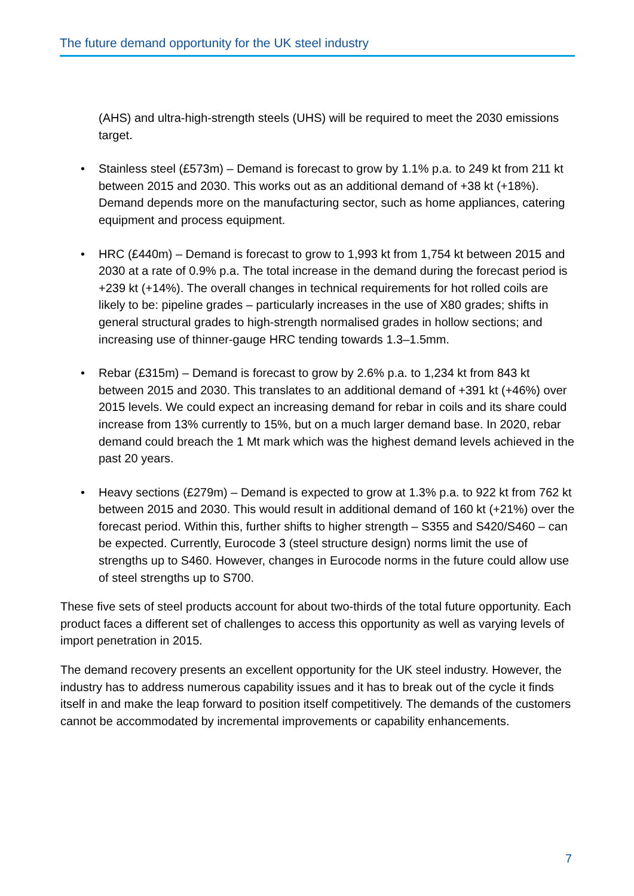The future demand opportunity for the UK steel industry
(AHS) and ultra-high-strength steels (UHS) will be required to meet the 2030 emissions target.
• Stainless steel (£573m) – Demand is forecast to grow by 1.1% p.a. to 249 kt from 211 kt between 2015 and 2030. This works out as an additional demand of +38 kt (+18%). Demand depends more on the manufacturing sector, such as home appliances, catering equipment and process equipment.
• HRC (£440m) – Demand is forecast to grow to 1,993 kt from 1,754 kt between 2015 and 2030 at a rate of 0.9% p.a. The total increase in the demand during the forecast period is +239 kt (+14%). The overall changes in technical requirements for hot rolled coils are likely to be: pipeline grades – particularly increases in the use of X80 grades; shifts in general structural grades to high-strength normalised grades in hollow sections; and increasing use of thinner-gauge HRC tending towards 1.3–1.5mm.
• Rebar (£315m) – Demand is forecast to grow by 2.6% p.a. to 1,234 kt from 843 kt between 2015 and 2030. This translates to an additional demand of +391 kt (+46%) over 2015 levels. We could expect an increasing demand for rebar in coils and its share could increase from 13% currently to 15%, but on a much larger demand base. In 2020, rebar demand could breach the 1 Mt mark which was the highest demand levels achieved in the past 20 years.
• Heavy sections (£279m) – Demand is expected to grow at 1.3% p.a. to 922 kt from 762 kt between 2015 and 2030. This would result in additional demand of 160 kt (+21%) over the forecast period. Within this, further shifts to higher strength – S355 and S420/S460 – can be expected. Currently, Eurocode 3 (steel structure design) norms limit the use of strengths up to S460. However, changes in Eurocode norms in the future could allow use of steel strengths up to S700.
These five sets of steel products account for about two-thirds of the total future opportunity. Each product faces a different set of challenges to access this opportunity as well as varying levels of import penetration in 2015.
The demand recovery presents an excellent opportunity for the UK steel industry. However, the industry has to address numerous capability issues and it has to break out of the cycle it finds itself in and make the leap forward to position itself competitively. The demands of the customers cannot be accommodated by incremental improvements or capability enhancements.
7